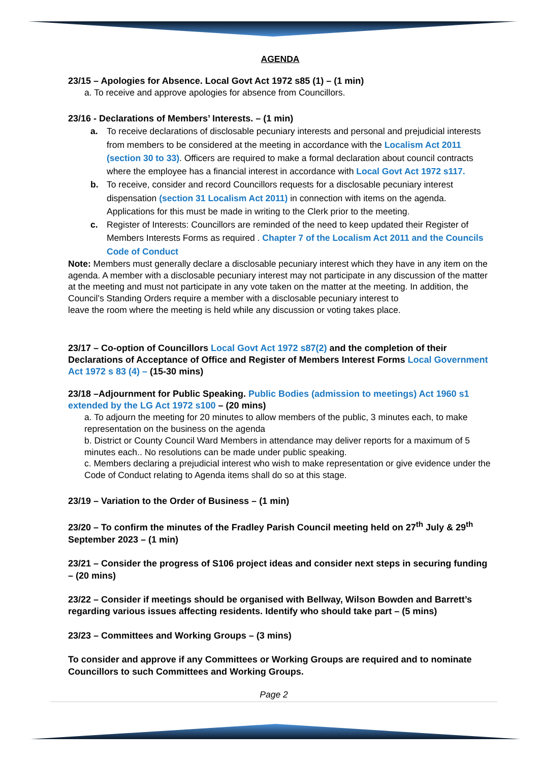AGENDA
23/15 – Apologies for Absence. Local Govt Act 1972 s85 (1) – (1 min)
a. To receive and approve apologies for absence from Councillors.
23/16 - Declarations of Members’ Interests. – (1 min)
a. To receive declarations of disclosable pecuniary interests and personal and prejudicial interests from members to be considered at the meeting in accordance with the Localism Act 2011 (section 30 to 33). Officers are required to make a formal declaration about council contracts where the employee has a financial interest in accordance with Local Govt Act 1972 s117.
b. To receive, consider and record Councillors requests for a disclosable pecuniary interest dispensation (section 31 Localism Act 2011) in connection with items on the agenda. Applications for this must be made in writing to the Clerk prior to the meeting.
c. Register of Interests: Councillors are reminded of the need to keep updated their Register of Members Interests Forms as required . Chapter 7 of the Localism Act 2011 and the Councils Code of Conduct
Note: Members must generally declare a disclosable pecuniary interest which they have in any item on the agenda. A member with a disclosable pecuniary interest may not participate in any discussion of the matter at the meeting and must not participate in any vote taken on the matter at the meeting. In addition, the Council’s Standing Orders require a member with a disclosable pecuniary interest to
leave the room where the meeting is held while any discussion or voting takes place.
23/17 – Co-option of Councillors Local Govt Act 1972 s87(2) and the completion of their Declarations of Acceptance of Office and Register of Members Interest Forms Local Government Act 1972 s 83 (4) – (15-30 mins)
23/18 –Adjournment for Public Speaking. Public Bodies (admission to meetings) Act 1960 s1 extended by the LG Act 1972 s100 – (20 mins)
a. To adjourn the meeting for 20 minutes to allow members of the public, 3 minutes each, to make representation on the business on the agenda
b. District or County Council Ward Members in attendance may deliver reports for a maximum of 5 minutes each.. No resolutions can be made under public speaking.
c. Members declaring a prejudicial interest who wish to make representation or give evidence under the Code of Conduct relating to Agenda items shall do so at this stage.
23/19 – Variation to the Order of Business – (1 min)
23/20 – To confirm the minutes of the Fradley Parish Council meeting held on 27<sup>th</sup> July & 29<sup>th</sup> September 2023 – (1 min)
23/21 – Consider the progress of S106 project ideas and consider next steps in securing funding – (20 mins)
23/22 – Consider if meetings should be organised with Bellway, Wilson Bowden and Barrett’s regarding various issues affecting residents. Identify who should take part – (5 mins)
23/23 – Committees and Working Groups – (3 mins)
To consider and approve if any Committees or Working Groups are required and to nominate Councillors to such Committees and Working Groups.
Page 2